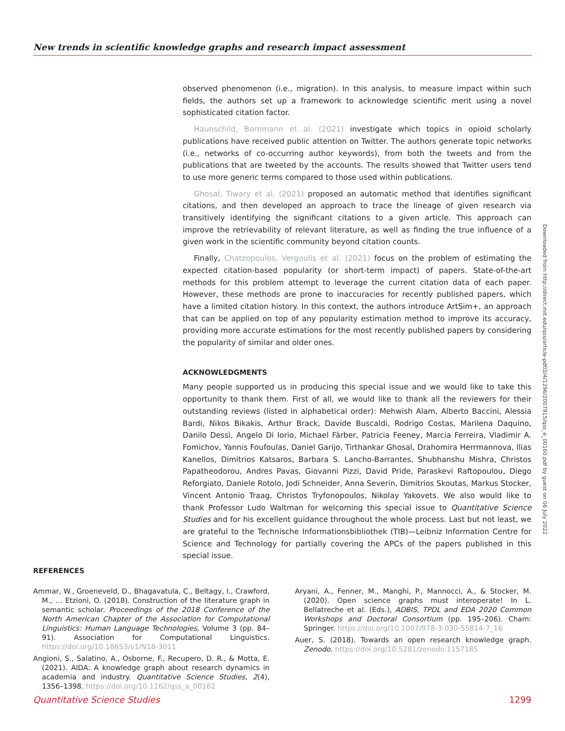New trends in scientific knowledge graphs and research impact assessment
observed phenomenon (i.e., migration). In this analysis, to measure impact within such fields, the authors set up a framework to acknowledge scientific merit using a novel sophisticated citation factor.
Haunschild, Bornmann et al. (2021) investigate which topics in opioid scholarly publications have received public attention on Twitter. The authors generate topic networks (i.e., networks of co-occurring author keywords), from both the tweets and from the publications that are tweeted by the accounts. The results showed that Twitter users tend to use more generic terms compared to those used within publications.
Ghosal, Tiwary et al. (2021) proposed an automatic method that identifies significant citations, and then developed an approach to trace the lineage of given research via transitively identifying the significant citations to a given article. This approach can improve the retrievability of relevant literature, as well as finding the true influence of a given work in the scientific community beyond citation counts.
Finally, Chatzopoulos, Vergoulis et al. (2021) focus on the problem of estimating the expected citation-based popularity (or short-term impact) of papers. State-of-the-art methods for this problem attempt to leverage the current citation data of each paper. However, these methods are prone to inaccuracies for recently published papers, which have a limited citation history. In this context, the authors introduce ArtSim+, an approach that can be applied on top of any popularity estimation method to improve its accuracy, providing more accurate estimations for the most recently published papers by considering the popularity of similar and older ones.
ACKNOWLEDGMENTS
Many people supported us in producing this special issue and we would like to take this opportunity to thank them. First of all, we would like to thank all the reviewers for their outstanding reviews (listed in alphabetical order): Mehwish Alam, Alberto Baccini, Alessia Bardi, Nikos Bikakis, Arthur Brack, Davide Buscaldi, Rodrigo Costas, Marilena Daquino, Danilo Dessì, Angelo Di Iorio, Michael Färber, Patricia Feeney, Marcia Ferreira, Vladimir A. Fomichov, Yannis Foufoulas, Daniel Garijo, Tirthankar Ghosal, Drahomira Herrmannova, Ilias Kanellos, Dimitrios Katsaros, Barbara S. Lancho-Barrantes, Shubhanshu Mishra, Christos Papatheodorou, Andres Pavas, Giovanni Pizzi, David Pride, Paraskevi Raftopoulou, Diego Reforgiato, Daniele Rotolo, Jodi Schneider, Anna Severin, Dimitrios Skoutas, Markus Stocker, Vincent Antonio Traag, Christos Tryfonopoulos, Nikolay Yakovets. We also would like to thank Professor Ludo Waltman for welcoming this special issue to Quantitative Science Studies and for his excellent guidance throughout the whole process. Last but not least, we are grateful to the Technische Informationsbibliothek (TIB)—Leibniz Information Centre for Science and Technology for partially covering the APCs of the papers published in this special issue.
Downloaded from http://direct.mit.edu/qss/article-pdf/2/4/1296/2007915/qss_e_00160.pdf by guest on 06 July 2022
REFERENCES
Ammar, W., Groeneveld, D., Bhagavatula, C., Beltagy, I., Crawford, M., … Etzioni, O. (2018). Construction of the literature graph in semantic scholar. Proceedings of the 2018 Conference of the North American Chapter of the Association for Computational Linguistics: Human Language Technologies, Volume 3 (pp. 84–91). Association for Computational Linguistics. https://doi.org/10.18653/v1/N18-3011
Angioni, S., Salatino, A., Osborne, F., Recupero, D. R., & Motta, E. (2021). AIDA: A knowledge graph about research dynamics in academia and industry. Quantitative Science Studies, 2(4), 1356–1398. https://doi.org/10.1162/qss_a_00162
Aryani, A., Fenner, M., Manghi, P., Mannocci, A., & Stocker, M. (2020). Open science graphs must interoperate! In L. Bellatreche et al. (Eds.), ADBIS, TPDL and EDA 2020 Common Workshops and Doctoral Consortium (pp. 195–206). Cham: Springer. https://doi.org/10.1007/978-3-030-55814-7_16
Auer, S. (2018). Towards an open research knowledge graph. Zenodo. https://doi.org/10.5281/zenodo.1157185
Quantitative Science Studies 1299